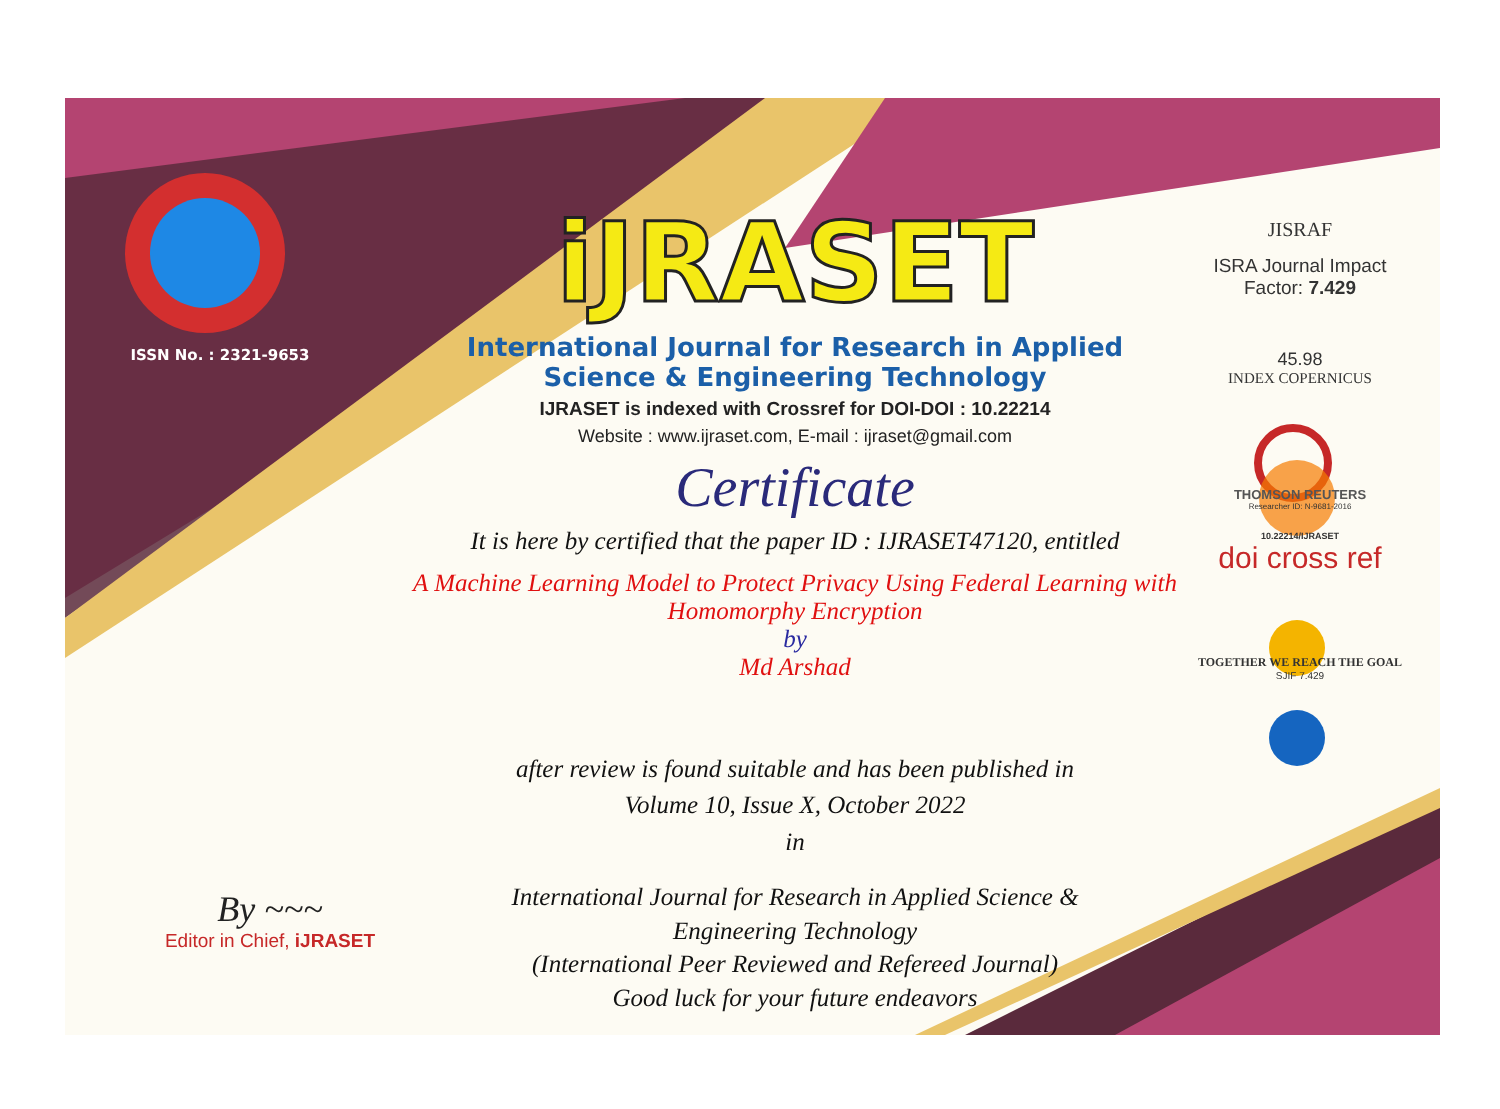ISSN No. : 2321-9653
iJRASET
International Journal for Research in Applied
Science & Engineering Technology
IJRASET is indexed with Crossref for DOI-DOI : 10.22214
Website : www.ijraset.com, E-mail : ijraset@gmail.com
Certificate
It is here by certified that the paper ID : IJRASET47120, entitled
A Machine Learning Model to Protect Privacy Using Federal Learning with
Homomorphy Encryption
by
Md Arshad
after review is found suitable and has been published in
Volume 10, Issue X, October 2022
in
International Journal for Research in Applied Science &
Engineering Technology
(International Peer Reviewed and Refereed Journal)
Good luck for your future endeavors
JISRAF
ISRA Journal Impact
Factor: 7.429
45.98
INDEX COPERNICUS
THOMSON REUTERS
Researcher ID: N-9681-2016
10.22214/IJRASET
doi cross ref
TOGETHER WE REACH THE GOAL
SJIF 7.429
By ~~~
Editor in Chief, iJRASET